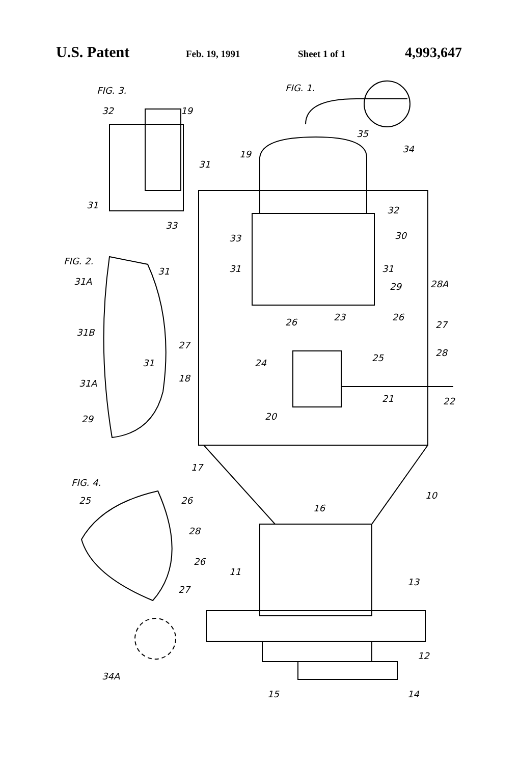U.S. Patent Feb. 19, 1991 Sheet 1 of 1 4,993,647
FIG. 3.
FIG. 1.
FIG. 2.
FIG. 4.
32
19
31
31
33
19
35
34
32
30
33
31
31
29
28A
26
26
23
27
28
27
24
25
18
21
22
20
17
10
16
11
13
12
34A
15
14
31A
31
31B
31
31A
29
25
26
28
26
27